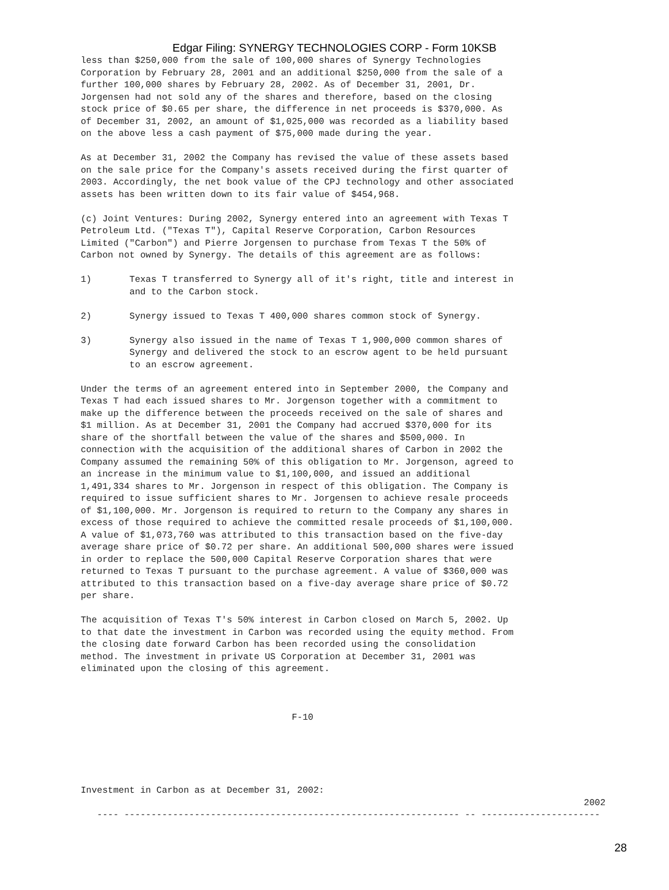Edgar Filing: SYNERGY TECHNOLOGIES CORP - Form 10KSB
less than $250,000 from the sale of 100,000 shares of Synergy Technologies
Corporation by February 28, 2001 and an additional $250,000 from the sale of a
further 100,000 shares by February 28, 2002. As of December 31, 2001, Dr.
Jorgensen had not sold any of the shares and therefore, based on the closing
stock price of $0.65 per share, the difference in net proceeds is $370,000. As
of December 31, 2002, an amount of $1,025,000 was recorded as a liability based
on the above less a cash payment of $75,000 made during the year.

As at December 31, 2002 the Company has revised the value of these assets based
on the sale price for the Company's assets received during the first quarter of
2003. Accordingly, the net book value of the CPJ technology and other associated
assets has been written down to its fair value of $454,968.

(c) Joint Ventures: During 2002, Synergy entered into an agreement with Texas T
Petroleum Ltd. ("Texas T"), Capital Reserve Corporation, Carbon Resources
Limited ("Carbon") and Pierre Jorgensen to purchase from Texas T the 50% of
Carbon not owned by Synergy. The details of this agreement are as follows:

1)       Texas T transferred to Synergy all of it's right, title and interest in
         and to the Carbon stock.

2)       Synergy issued to Texas T 400,000 shares common stock of Synergy.

3)       Synergy also issued in the name of Texas T 1,900,000 common shares of
         Synergy and delivered the stock to an escrow agent to be held pursuant
         to an escrow agreement.

Under the terms of an agreement entered into in September 2000, the Company and
Texas T had each issued shares to Mr. Jorgenson together with a commitment to
make up the difference between the proceeds received on the sale of shares and
$1 million. As at December 31, 2001 the Company had accrued $370,000 for its
share of the shortfall between the value of the shares and $500,000. In
connection with the acquisition of the additional shares of Carbon in 2002 the
Company assumed the remaining 50% of this obligation to Mr. Jorgenson, agreed to
an increase in the minimum value to $1,100,000, and issued an additional
1,491,334 shares to Mr. Jorgenson in respect of this obligation. The Company is
required to issue sufficient shares to Mr. Jorgensen to achieve resale proceeds
of $1,100,000. Mr. Jorgenson is required to return to the Company any shares in
excess of those required to achieve the committed resale proceeds of $1,100,000.
A value of $1,073,760 was attributed to this transaction based on the five-day
average share price of $0.72 per share. An additional 500,000 shares were issued
in order to replace the 500,000 Capital Reserve Corporation shares that were
returned to Texas T pursuant to the purchase agreement. A value of $360,000 was
attributed to this transaction based on a five-day average share price of $0.72
per share.

The acquisition of Texas T's 50% interest in Carbon closed on March 5, 2002. Up
to that date the investment in Carbon was recorded using the equity method. From
the closing date forward Carbon has been recorded using the consolidation
method. The investment in private US Corporation at December 31, 2001 was
eliminated upon the closing of this agreement.



                                       F-10





Investment in Carbon as at December 31, 2002:
                                                                                             2002
   ---- -------------------------------------------------------------- -- ----------------------
28